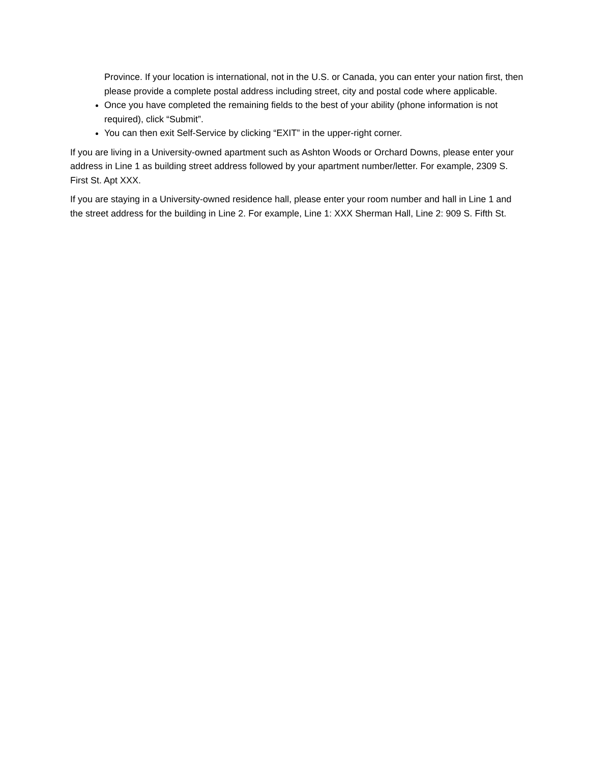Province. If your location is international, not in the U.S. or Canada, you can enter your nation first, then please provide a complete postal address including street, city and postal code where applicable.
Once you have completed the remaining fields to the best of your ability (phone information is not required), click “Submit”.
You can then exit Self-Service by clicking “EXIT” in the upper-right corner.
If you are living in a University-owned apartment such as Ashton Woods or Orchard Downs, please enter your address in Line 1 as building street address followed by your apartment number/letter. For example, 2309 S. First St. Apt XXX.
If you are staying in a University-owned residence hall, please enter your room number and hall in Line 1 and the street address for the building in Line 2. For example, Line 1: XXX Sherman Hall, Line 2: 909 S. Fifth St.